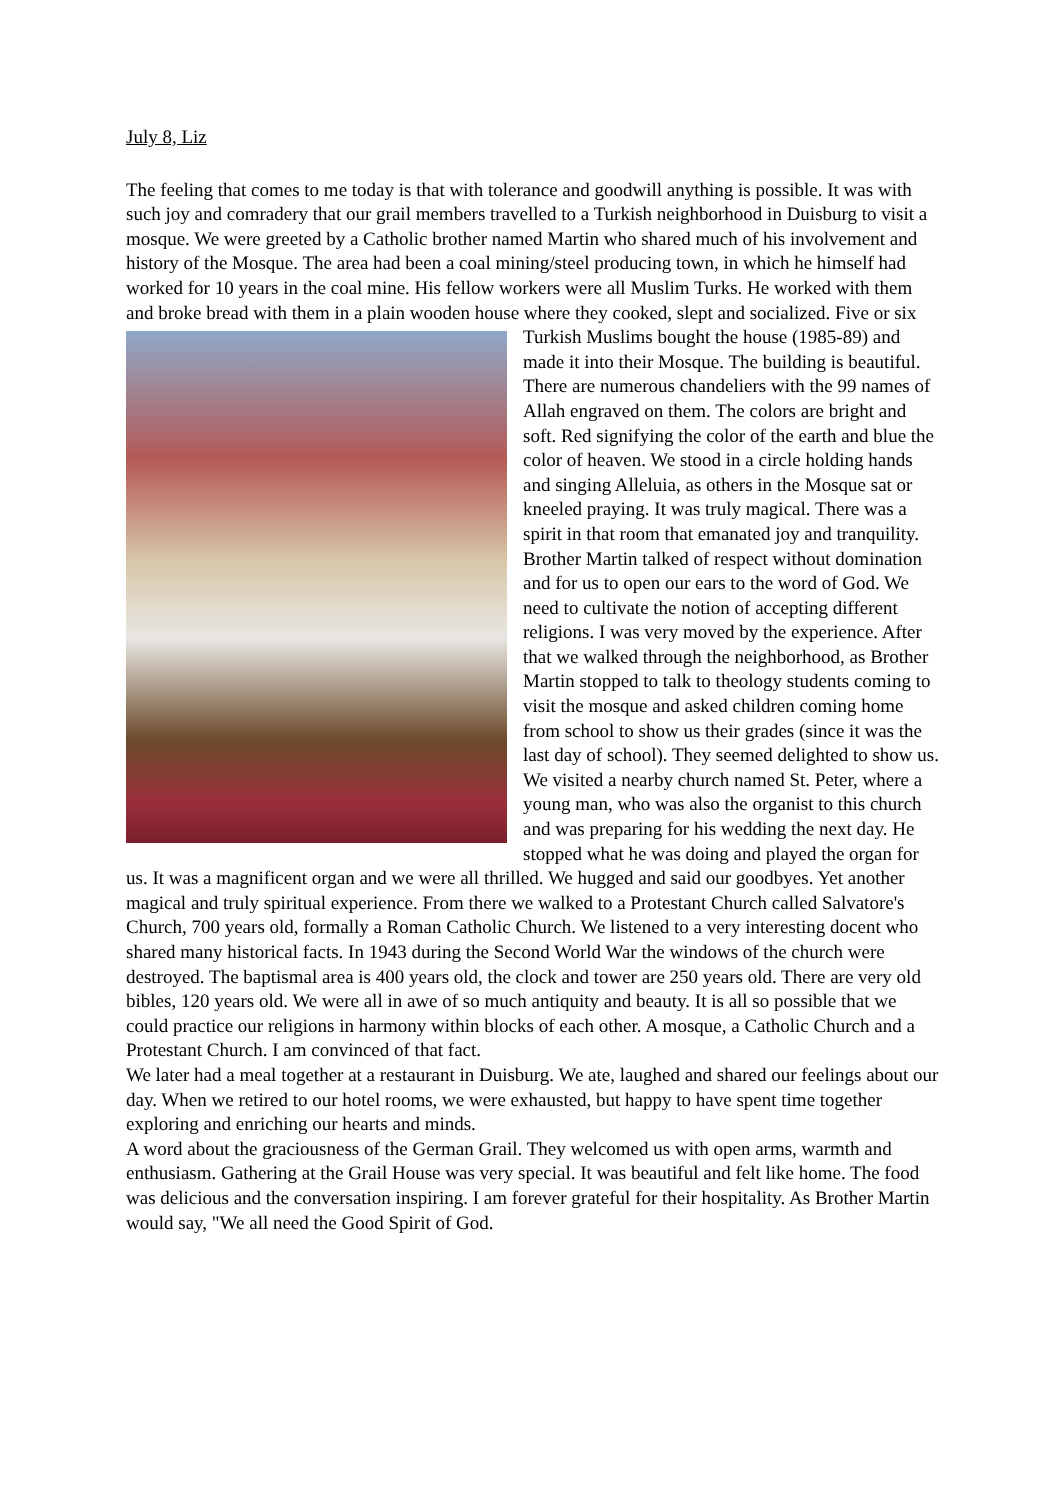July 8, Liz
The feeling that comes to me today is that with tolerance and goodwill anything is possible. It was with such joy and comradery that our grail members travelled to a Turkish neighborhood in Duisburg to visit a mosque. We were greeted by a Catholic brother named Martin who shared much of his involvement and history of the Mosque. The area had been a coal mining/steel producing town, in which he himself had worked for 10 years in the coal mine. His fellow workers were all Muslim Turks. He worked with them and broke bread with them in a plain wooden house where they cooked, slept and socialized. Five or six Turkish Muslims bought the house (1985-89) and made it into their Mosque. The building is beautiful. There are numerous chandeliers with the 99 names of Allah engraved on them. The colors are bright and soft. Red signifying the color of the earth and blue the color of heaven. We stood in a circle holding hands and singing Alleluia, as others in the Mosque sat or kneeled praying. It was truly magical. There was a spirit in that room that emanated joy and tranquility. Brother Martin talked of respect without domination and for us to open our ears to the word of God. We need to cultivate the notion of accepting different religions. I was very moved by the experience. After that we walked through the neighborhood, as Brother Martin stopped to talk to theology students coming to visit the mosque and asked children coming home from school to show us their grades (since it was the last day of school). They seemed delighted to show us. We visited a nearby church named St. Peter, where a young man, who was also the organist to this church and was preparing for his wedding the next day. He stopped what he was doing and played the organ for us. It was a magnificent organ and we were all thrilled. We hugged and said our goodbyes. Yet another magical and truly spiritual experience. From there we walked to a Protestant Church called Salvatore's Church, 700 years old, formally a Roman Catholic Church. We listened to a very interesting docent who shared many historical facts. In 1943 during the Second World War the windows of the church were destroyed. The baptismal area is 400 years old, the clock and tower are 250 years old. There are very old bibles, 120 years old. We were all in awe of so much antiquity and beauty. It is all so possible that we could practice our religions in harmony within blocks of each other. A mosque, a Catholic Church and a Protestant Church. I am convinced of that fact.
We later had a meal together at a restaurant in Duisburg. We ate, laughed and shared our feelings about our day. When we retired to our hotel rooms, we were exhausted, but happy to have spent time together exploring and enriching our hearts and minds.
A word about the graciousness of the German Grail. They welcomed us with open arms, warmth and enthusiasm. Gathering at the Grail House was very special. It was beautiful and felt like home. The food was delicious and the conversation inspiring. I am forever grateful for their hospitality. As Brother Martin would say, "We all need the Good Spirit of God.